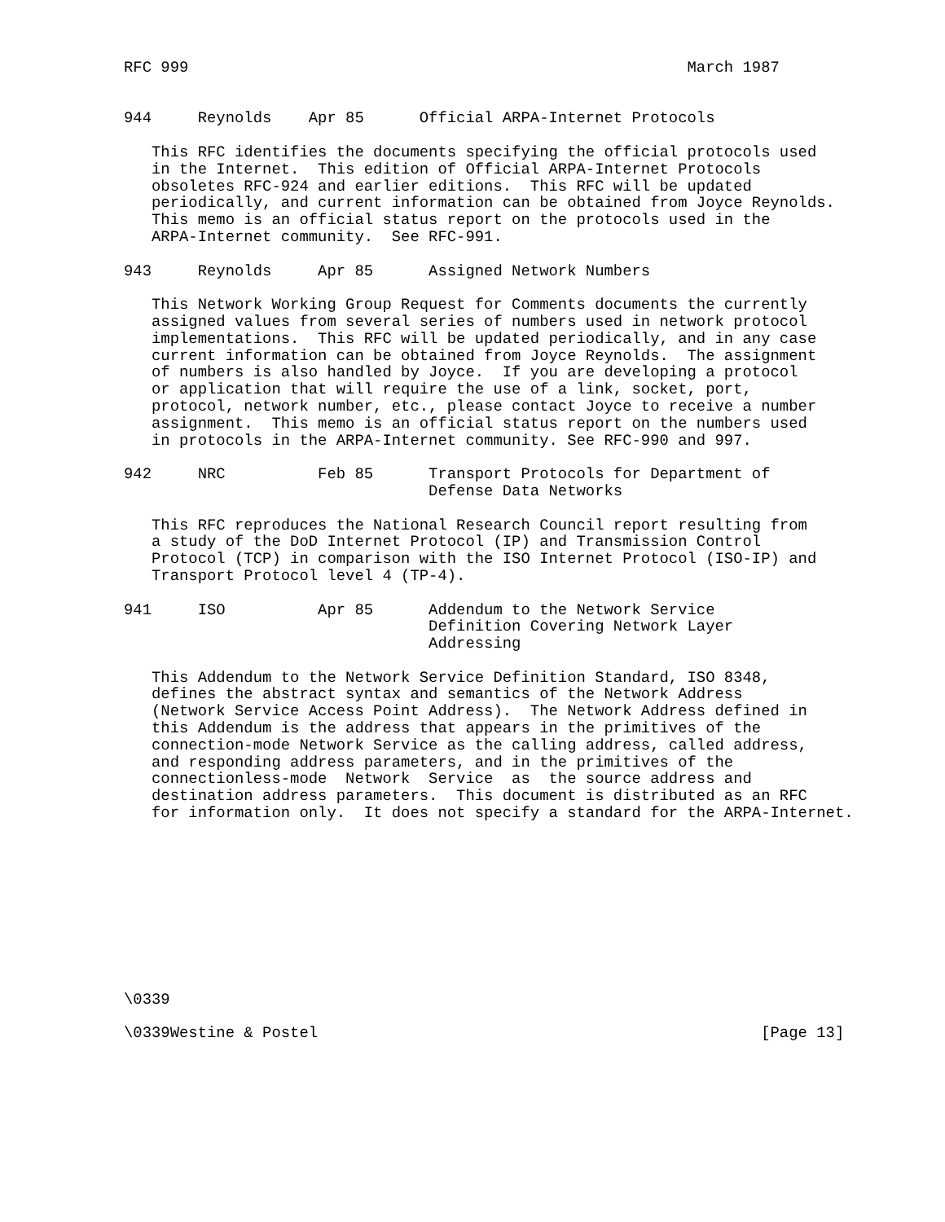RFC 999                                                      March 1987


944     Reynolds    Apr 85      Official ARPA-Internet Protocols

   This RFC identifies the documents specifying the official protocols used
   in the Internet.  This edition of Official ARPA-Internet Protocols
   obsoletes RFC-924 and earlier editions.  This RFC will be updated
   periodically, and current information can be obtained from Joyce Reynolds.
   This memo is an official status report on the protocols used in the
   ARPA-Internet community.  See RFC-991.

943     Reynolds     Apr 85      Assigned Network Numbers

   This Network Working Group Request for Comments documents the currently
   assigned values from several series of numbers used in network protocol
   implementations.  This RFC will be updated periodically, and in any case
   current information can be obtained from Joyce Reynolds.  The assignment
   of numbers is also handled by Joyce.  If you are developing a protocol
   or application that will require the use of a link, socket, port,
   protocol, network number, etc., please contact Joyce to receive a number
   assignment.  This memo is an official status report on the numbers used
   in protocols in the ARPA-Internet community. See RFC-990 and 997.

942     NRC          Feb 85      Transport Protocols for Department of
                                 Defense Data Networks

   This RFC reproduces the National Research Council report resulting from
   a study of the DoD Internet Protocol (IP) and Transmission Control
   Protocol (TCP) in comparison with the ISO Internet Protocol (ISO-IP) and
   Transport Protocol level 4 (TP-4).

941     ISO          Apr 85      Addendum to the Network Service
                                 Definition Covering Network Layer
                                 Addressing

   This Addendum to the Network Service Definition Standard, ISO 8348,
   defines the abstract syntax and semantics of the Network Address
   (Network Service Access Point Address).  The Network Address defined in
   this Addendum is the address that appears in the primitives of the
   connection-mode Network Service as the calling address, called address,
   and responding address parameters, and in the primitives of the
   connectionless-mode  Network  Service  as  the source address and
   destination address parameters.  This document is distributed as an RFC
   for information only.  It does not specify a standard for the ARPA-Internet.










\0339

\0339Westine & Postel                                                [Page 13]